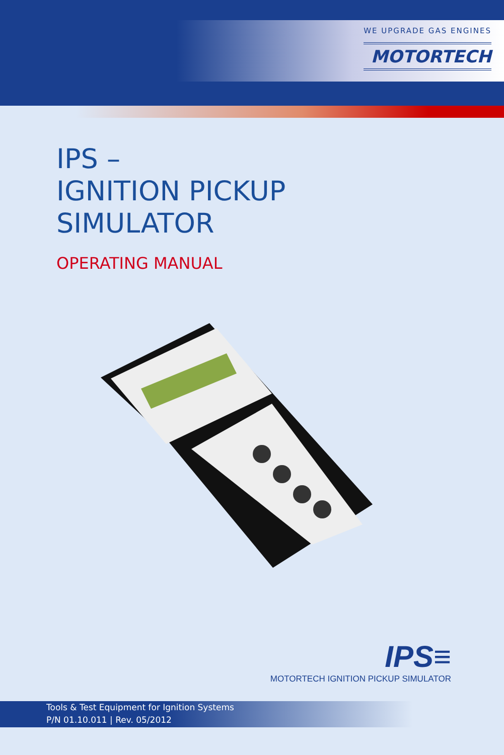WE UPGRADE GAS ENGINES
MOTORTECH
IPS –
IGNITION PICKUP
SIMULATOR
OPERATING MANUAL
IPS≡
MOTORTECH IGNITION PICKUP SIMULATOR
Tools & Test Equipment for Ignition Systems
P/N 01.10.011 | Rev. 05/2012